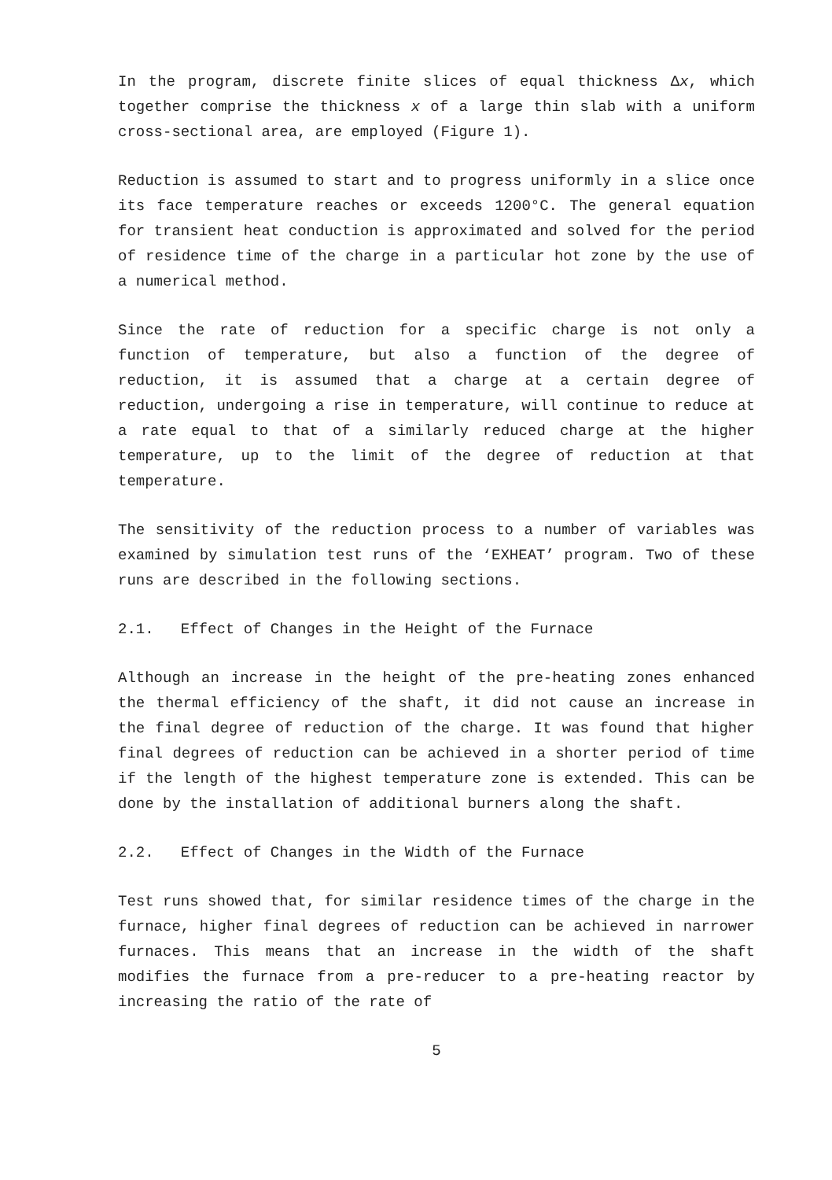In the program, discrete finite slices of equal thickness Δx, which together comprise the thickness x of a large thin slab with a uniform cross-sectional area, are employed (Figure 1).
Reduction is assumed to start and to progress uniformly in a slice once its face temperature reaches or exceeds 1200°C. The general equation for transient heat conduction is approximated and solved for the period of residence time of the charge in a particular hot zone by the use of a numerical method.
Since the rate of reduction for a specific charge is not only a function of temperature, but also a function of the degree of reduction, it is assumed that a charge at a certain degree of reduction, undergoing a rise in temperature, will continue to reduce at a rate equal to that of a similarly reduced charge at the higher temperature, up to the limit of the degree of reduction at that temperature.
The sensitivity of the reduction process to a number of variables was examined by simulation test runs of the ‘EXHEAT’ program. Two of these runs are described in the following sections.
2.1. Effect of Changes in the Height of the Furnace
Although an increase in the height of the pre-heating zones enhanced the thermal efficiency of the shaft, it did not cause an increase in the final degree of reduction of the charge. It was found that higher final degrees of reduction can be achieved in a shorter period of time if the length of the highest temperature zone is extended. This can be done by the installation of additional burners along the shaft.
2.2. Effect of Changes in the Width of the Furnace
Test runs showed that, for similar residence times of the charge in the furnace, higher final degrees of reduction can be achieved in narrower furnaces. This means that an increase in the width of the shaft modifies the furnace from a pre-reducer to a pre-heating reactor by increasing the ratio of the rate of
5